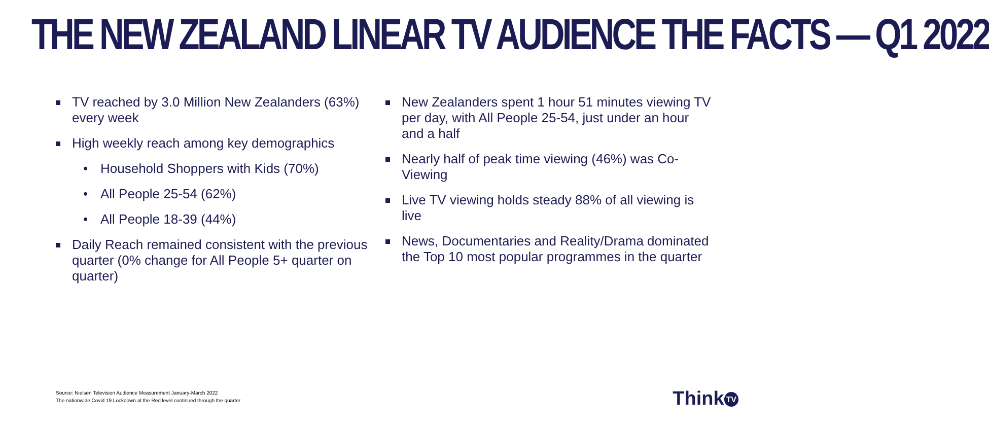THE NEW ZEALAND LINEAR TV AUDIENCE THE FACTS — Q1 2022
TV reached by 3.0 Million New Zealanders (63%) every week
High weekly reach among key demographics
• Household Shoppers with Kids (70%)
• All People 25-54 (62%)
• All People 18-39 (44%)
Daily Reach remained consistent with the previous quarter (0% change for All People 5+ quarter on quarter)
New Zealanders spent 1 hour 51 minutes viewing TV per day, with All People 25-54, just under an hour and a half
Nearly half of peak time viewing (46%) was Co-Viewing
Live TV viewing holds steady 88% of all viewing is live
News, Documentaries and Reality/Drama dominated the Top 10 most popular programmes in the quarter
Source: Nielsen Television Audience Measurement January-March 2022
The nationwide Covid 19 Lockdown at the Red level continued through the quarter
Think TV